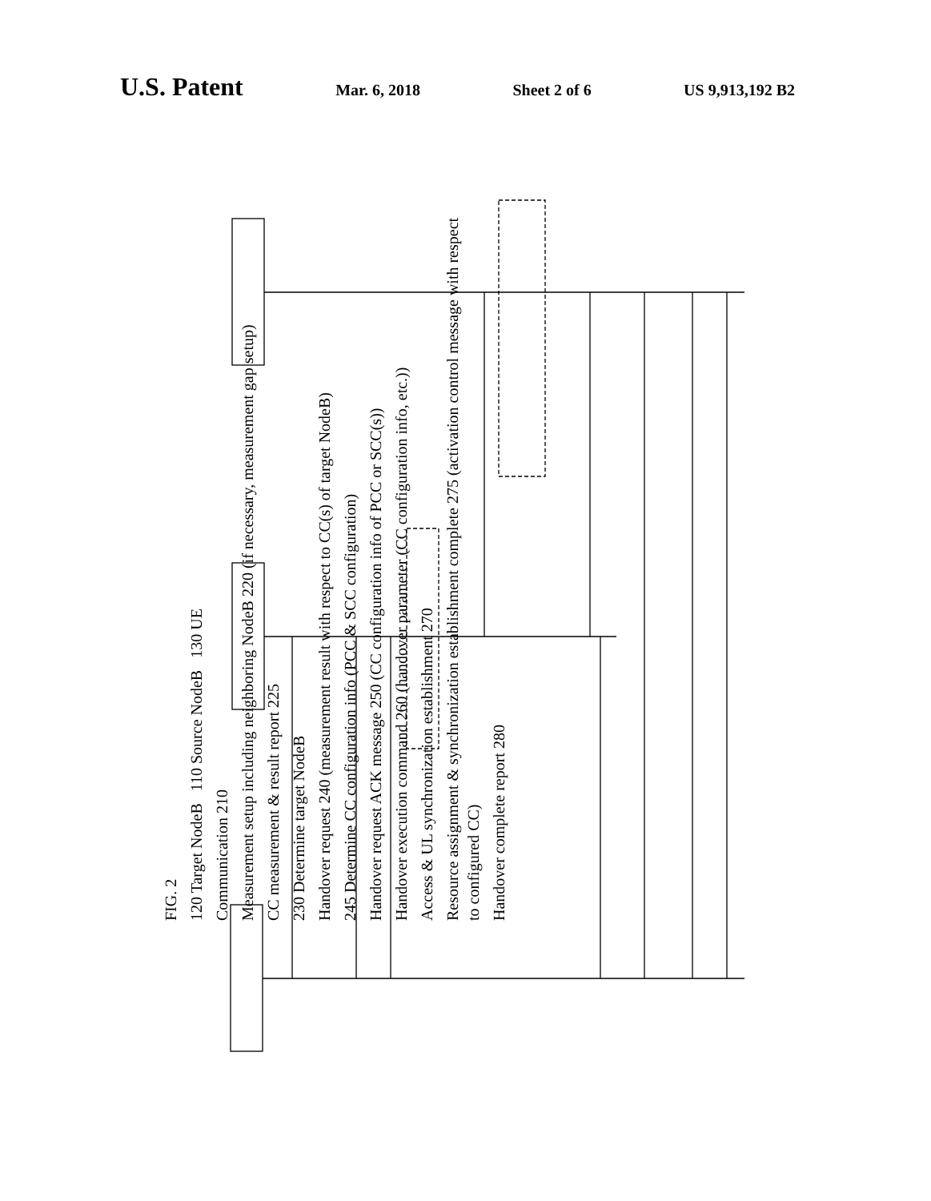U.S. Patent Mar. 6, 2018 Sheet 2 of 6 US 9,913,192 B2
FIG. 2
120 Target NodeB 110 Source NodeB 130 UE
Communication 210
Measurement setup including neighboring NodeB 220 (if necessary, measurement gap setup)
CC measurement & result report 225
230 Determine target NodeB
Handover request 240 (measurement result with respect to CC(s) of target NodeB)
245 Determine CC configuration info (PCC & SCC configuration)
Handover request ACK message 250 (CC configuration info of PCC or SCC(s))
Handover execution command 260 (handover parameter (CC configuration info, etc.))
Access & UL synchronization establishment 270
Resource assignment & synchronization establishment complete 275 (activation control message with respect to configured CC)
Handover complete report 280